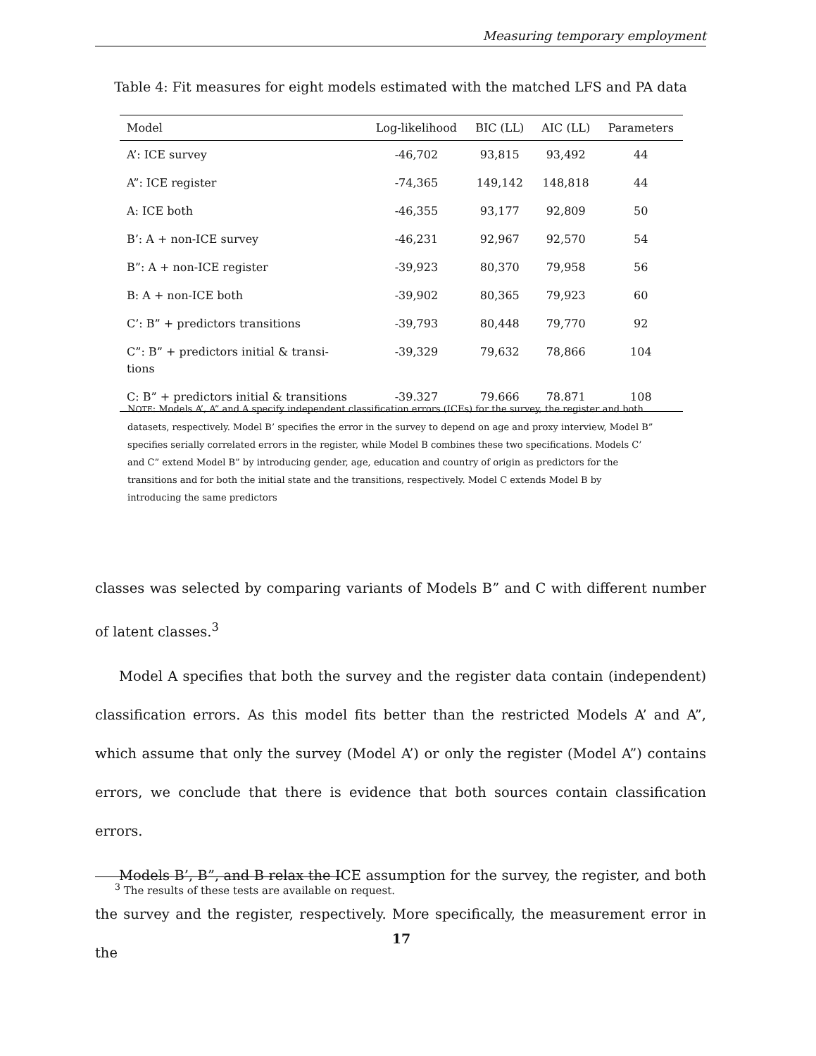Measuring temporary employment
Table 4: Fit measures for eight models estimated with the matched LFS and PA data
| Model | Log-likelihood | BIC (LL) | AIC (LL) | Parameters |
| --- | --- | --- | --- | --- |
| A’: ICE survey | -46,702 | 93,815 | 93,492 | 44 |
| A”: ICE register | -74,365 | 149,142 | 148,818 | 44 |
| A: ICE both | -46,355 | 93,177 | 92,809 | 50 |
| B’: A + non-ICE survey | -46,231 | 92,967 | 92,570 | 54 |
| B”: A + non-ICE register | -39,923 | 80,370 | 79,958 | 56 |
| B: A + non-ICE both | -39,902 | 80,365 | 79,923 | 60 |
| C’: B” + predictors transitions | -39,793 | 80,448 | 79,770 | 92 |
| C”: B” + predictors initial & transi- tions | -39,329 | 79,632 | 78,866 | 104 |
| C: B” + predictors initial & transitions | -39.327 | 79.666 | 78.871 | 108 |
NOTE: Models A’, A” and A specify independent classification errors (ICEs) for the survey, the register and both datasets, respectively. Model B’ specifies the error in the survey to depend on age and proxy interview, Model B” specifies serially correlated errors in the register, while Model B combines these two specifications. Models C’ and C” extend Model B” by introducing gender, age, education and country of origin as predictors for the transitions and for both the initial state and the transitions, respectively. Model C extends Model B by introducing the same predictors
classes was selected by comparing variants of Models B” and C with different number of latent classes.<sup>3</sup>
Model A specifies that both the survey and the register data contain (independent) classification errors. As this model fits better than the restricted Models A’ and A”, which assume that only the survey (Model A’) or only the register (Model A”) contains errors, we conclude that there is evidence that both sources contain classification errors.
Models B’, B”, and B relax the ICE assumption for the survey, the register, and both the survey and the register, respectively. More specifically, the measurement error in the
<sup>3</sup> The results of these tests are available on request.
17